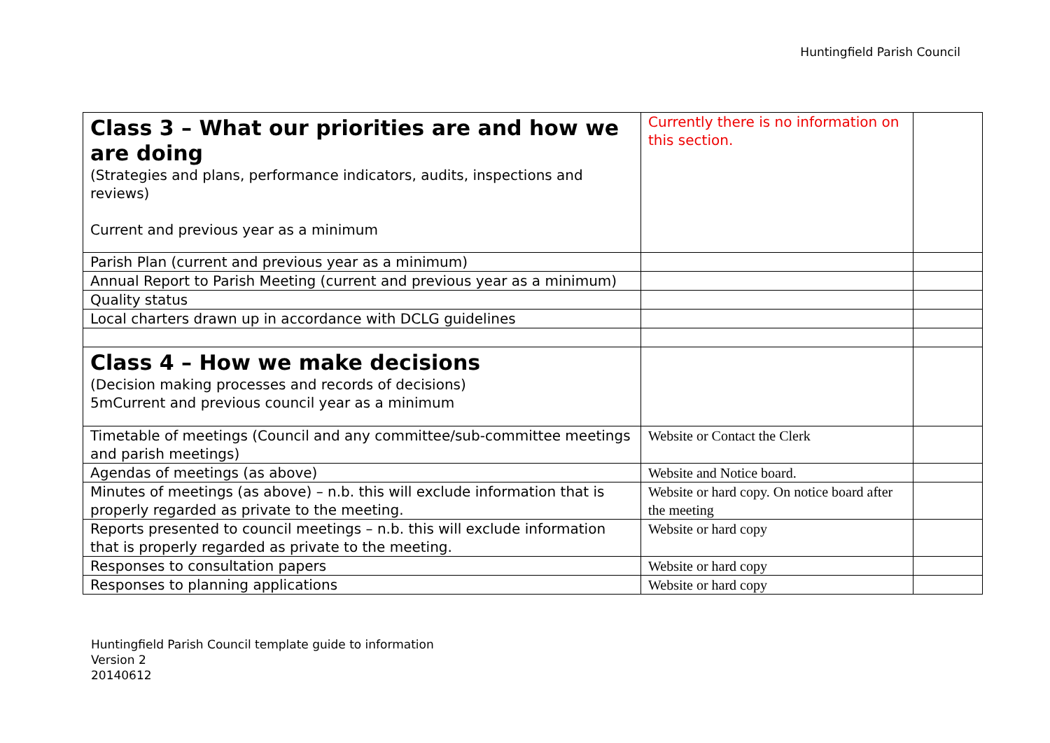Huntingfield Parish Council
| Class 3 – What our priorities are and how we are doing (Strategies and plans, performance indicators, audits, inspections and reviews) Current and previous year as a minimum | Currently there is no information on this section. | |
| Parish Plan (current and previous year as a minimum) | | |
| Annual Report to Parish Meeting (current and previous year as a minimum) | | |
| Quality status | | |
| Local charters drawn up in accordance with DCLG guidelines | | |
| Class 4 – How we make decisions (Decision making processes and records of decisions) 5mCurrent and previous council year as a minimum | | |
| Timetable of meetings (Council and any committee/sub-committee meetings and parish meetings) | Website or Contact the Clerk | |
| Agendas of meetings (as above) | Website and Notice board. | |
| Minutes of meetings (as above) – n.b. this will exclude information that is properly regarded as private to the meeting. | Website or hard copy. On notice board after the meeting | |
| Reports presented to council meetings – n.b. this will exclude information that is properly regarded as private to the meeting. | Website or hard copy | |
| Responses to consultation papers | Website or hard copy | |
| Responses to planning applications | Website or hard copy | |
Huntingfield Parish Council template guide to information
Version 2
20140612